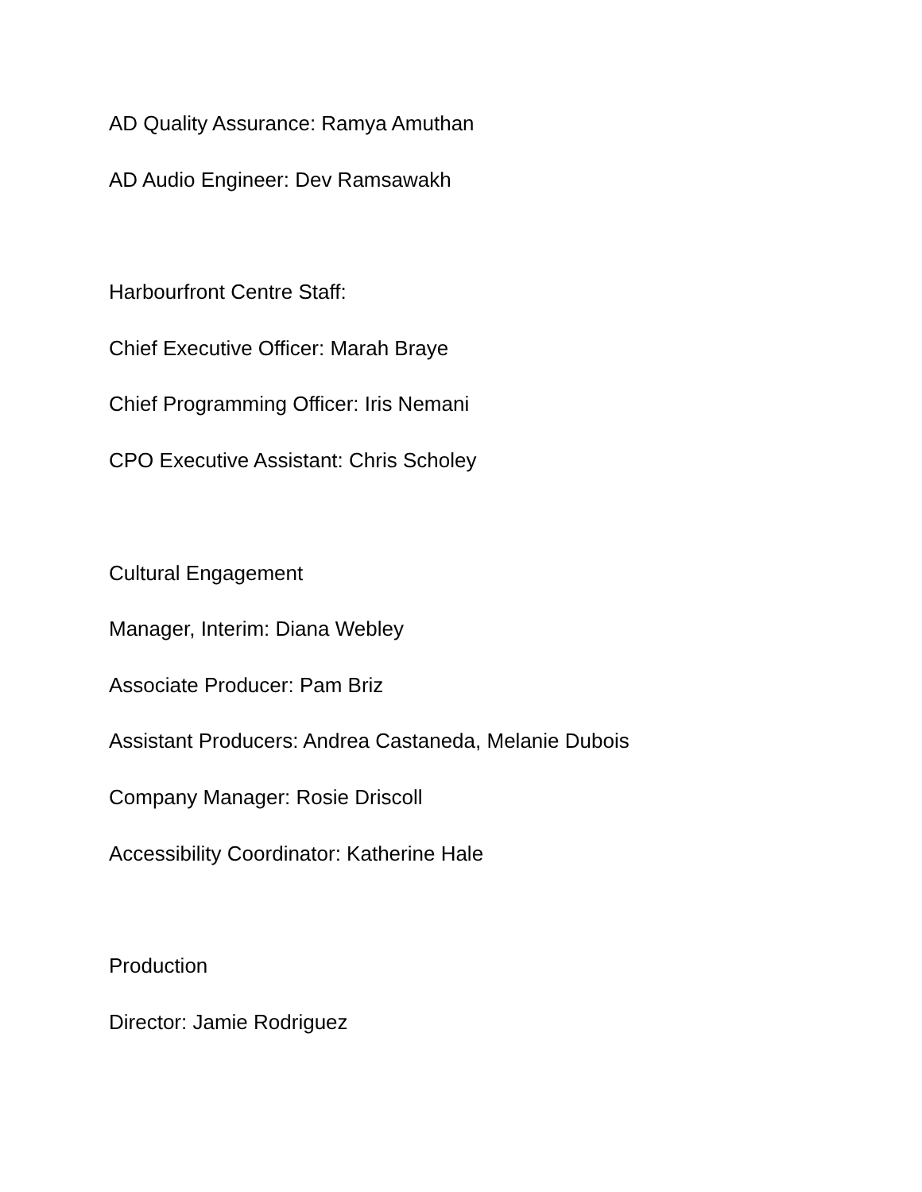AD Quality Assurance: Ramya Amuthan
AD Audio Engineer: Dev Ramsawakh
Harbourfront Centre Staff:
Chief Executive Officer: Marah Braye
Chief Programming Officer: Iris Nemani
CPO Executive Assistant: Chris Scholey
Cultural Engagement
Manager, Interim: Diana Webley
Associate Producer: Pam Briz
Assistant Producers: Andrea Castaneda, Melanie Dubois
Company Manager: Rosie Driscoll
Accessibility Coordinator: Katherine Hale
Production
Director: Jamie Rodriguez